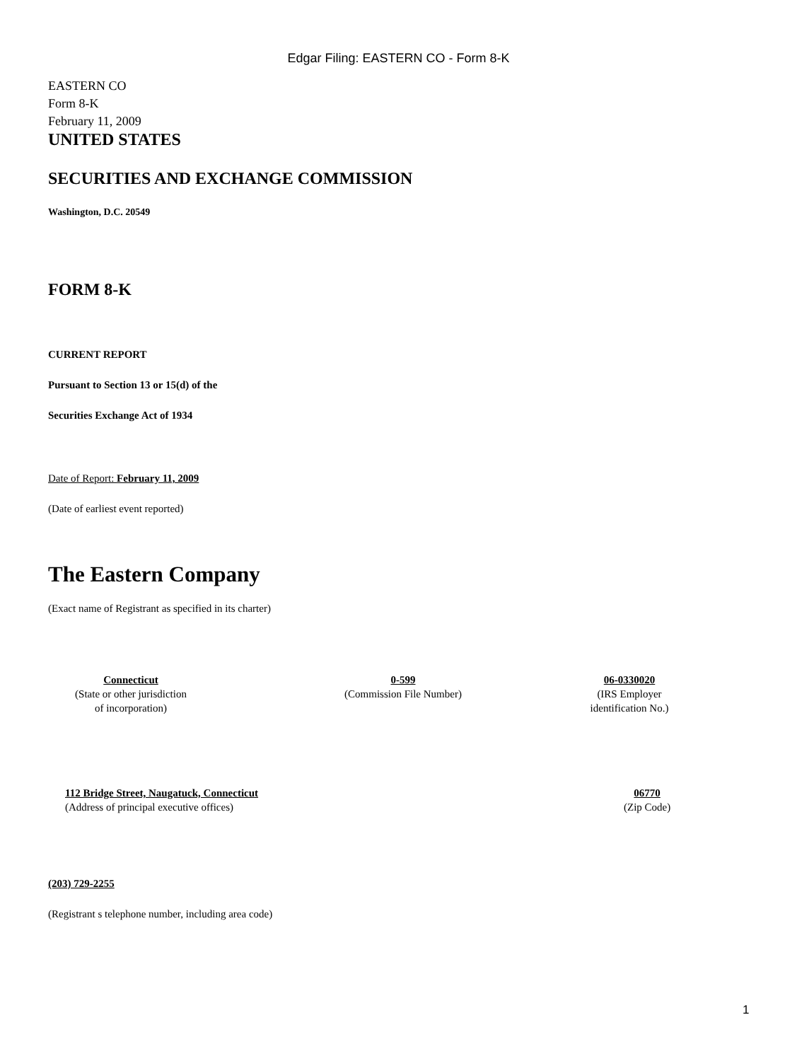Edgar Filing: EASTERN CO - Form 8-K
EASTERN CO
Form 8-K
February 11, 2009
UNITED STATES
SECURITIES AND EXCHANGE COMMISSION
Washington, D.C. 20549
FORM 8-K
CURRENT REPORT
Pursuant to Section 13 or 15(d) of the
Securities Exchange Act of 1934
Date of Report: February 11, 2009
(Date of earliest event reported)
The Eastern Company
(Exact name of Registrant as specified in its charter)
Connecticut
(State or other jurisdiction
of incorporation)
0-599
(Commission File Number)
06-0330020
(IRS Employer
identification No.)
112 Bridge Street, Naugatuck, Connecticut
(Address of principal executive offices)
06770
(Zip Code)
(203) 729-2255
(Registrant s telephone number, including area code)
1